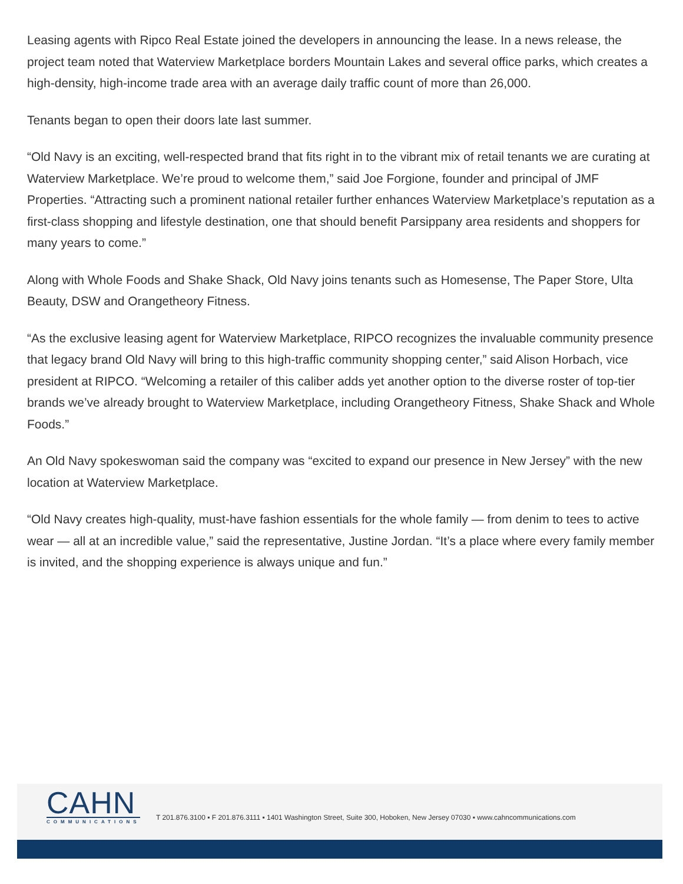Leasing agents with Ripco Real Estate joined the developers in announcing the lease. In a news release, the project team noted that Waterview Marketplace borders Mountain Lakes and several office parks, which creates a high-density, high-income trade area with an average daily traffic count of more than 26,000.
Tenants began to open their doors late last summer.
“Old Navy is an exciting, well-respected brand that fits right in to the vibrant mix of retail tenants we are curating at Waterview Marketplace. We’re proud to welcome them,” said Joe Forgione, founder and principal of JMF Properties. “Attracting such a prominent national retailer further enhances Waterview Marketplace’s reputation as a first-class shopping and lifestyle destination, one that should benefit Parsippany area residents and shoppers for many years to come.”
Along with Whole Foods and Shake Shack, Old Navy joins tenants such as Homesense, The Paper Store, Ulta Beauty, DSW and Orangetheory Fitness.
“As the exclusive leasing agent for Waterview Marketplace, RIPCO recognizes the invaluable community presence that legacy brand Old Navy will bring to this high-traffic community shopping center,” said Alison Horbach, vice president at RIPCO. “Welcoming a retailer of this caliber adds yet another option to the diverse roster of top-tier brands we’ve already brought to Waterview Marketplace, including Orangetheory Fitness, Shake Shack and Whole Foods.”
An Old Navy spokeswoman said the company was “excited to expand our presence in New Jersey” with the new location at Waterview Marketplace.
“Old Navy creates high-quality, must-have fashion essentials for the whole family — from denim to tees to active wear — all at an incredible value,” said the representative, Justine Jordan. “It’s a place where every family member is invited, and the shopping experience is always unique and fun.”
CAHN
COMMUNICATIONS
T 201.876.3100 ▪ F 201.876.3111 ▪ 1401 Washington Street, Suite 300, Hoboken, New Jersey 07030 ▪ www.cahncommunications.com